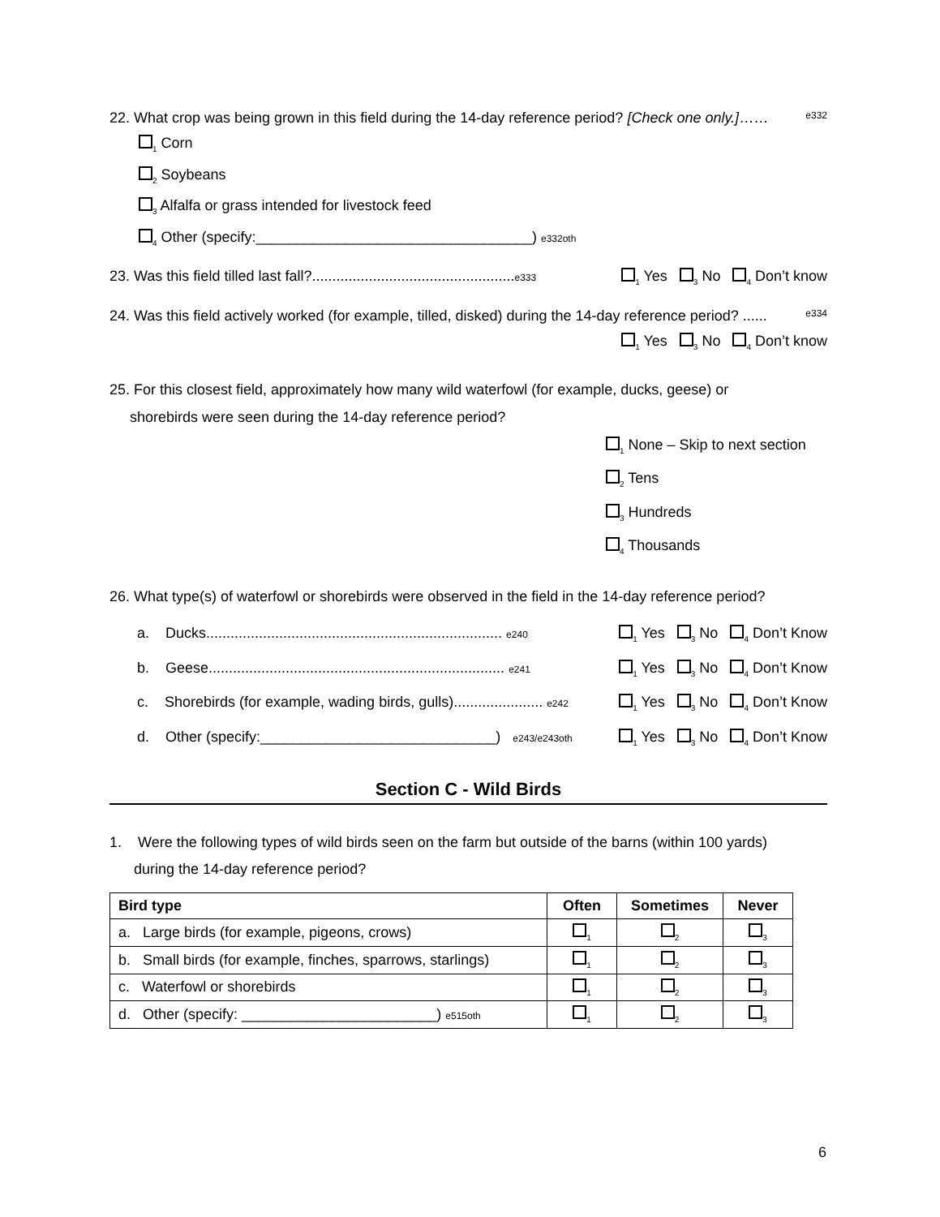22. What crop was being grown in this field during the 14-day reference period? [Check one only.]…… e332
<sub>1</sub> Corn
<sub>2</sub> Soybeans
<sub>3</sub> Alfalfa or grass intended for livestock feed
<sub>4</sub> Other (specify:__________________________________) e332oth
23. Was this field tilled last fall?..................................................e333<sub>1</sub> Yes <sub>3</sub> No <sub>4</sub> Don’t know
24. Was this field actively worked (for example, tilled, disked) during the 14-day reference period? ...... e334
<sub>1</sub> Yes <sub>3</sub> No <sub>4</sub> Don’t know
25. For this closest field, approximately how many wild waterfowl (for example, ducks, geese) or
shorebirds were seen during the 14-day reference period?
<sub>1</sub> None – Skip to next section
<sub>2</sub> Tens
<sub>3</sub> Hundreds
<sub>4</sub> Thousands
26. What type(s) of waterfowl or shorebirds were observed in the field in the 14-day reference period?
a. Ducks......................................................................... e240<sub>1</sub> Yes <sub>3</sub> No <sub>4</sub> Don’t Know
b. Geese......................................................................... e241<sub>1</sub> Yes <sub>3</sub> No <sub>4</sub> Don’t Know
c. Shorebirds (for example, wading birds, gulls)...................... e242<sub>1</sub> Yes <sub>3</sub> No <sub>4</sub> Don’t Know
d. Other (specify:_____________________________) e243/e243oth <sub>1</sub> Yes <sub>3</sub> No <sub>4</sub> Don’t Know
Section C - Wild Birds
1. Were the following types of wild birds seen on the farm but outside of the barns (within 100 yards)
during the 14-day reference period?
| Bird type | Often | Sometimes | Never |
| --- | --- | --- | --- |
| a. Large birds (for example, pigeons, crows) | <sub>1</sub> | <sub>2</sub> | <sub>3</sub> |
| b. Small birds (for example, finches, sparrows, starlings) | <sub>1</sub> | <sub>2</sub> | <sub>3</sub> |
| c. Waterfowl or shorebirds | <sub>1</sub> | <sub>2</sub> | <sub>3</sub> |
| d. Other (specify: ________________________) e515oth | <sub>1</sub> | <sub>2</sub> | <sub>3</sub> |
6